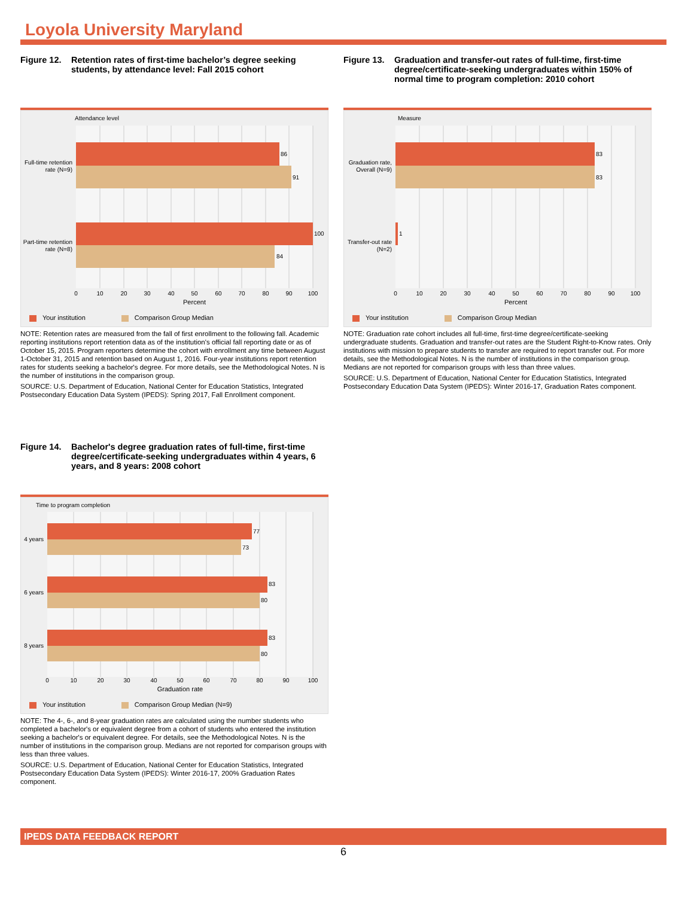Loyola University Maryland
Figure 12. Retention rates of first-time bachelor’s degree seeking students, by attendance level: Fall 2015 cohort
Attendance level
86
91
100
84
Full-time retention
rate (N=9)
Part-time retention
rate (N=8)
0
10
20
30
40
50
60
70
80
90
100
Percent
Your institution Comparison Group Median
NOTE: Retention rates are measured from the fall of first enrollment to the following fall. Academic reporting institutions report retention data as of the institution's official fall reporting date or as of October 15, 2015. Program reporters determine the cohort with enrollment any time between August 1-October 31, 2015 and retention based on August 1, 2016. Four-year institutions report retention rates for students seeking a bachelor's degree. For more details, see the Methodological Notes. N is the number of institutions in the comparison group.
SOURCE: U.S. Department of Education, National Center for Education Statistics, Integrated Postsecondary Education Data System (IPEDS): Spring 2017, Fall Enrollment component.
Figure 13. Graduation and transfer-out rates of full-time, first-time degree/certificate-seeking undergraduates within 150% of normal time to program completion: 2010 cohort
Measure
83
83
1
Graduation rate,
Overall (N=9)
Transfer-out rate
(N=2)
0
10
20
30
40
50
60
70
80
90
100
Percent
Your institution Comparison Group Median
NOTE: Graduation rate cohort includes all full-time, first-time degree/certificate-seeking undergraduate students. Graduation and transfer-out rates are the Student Right-to-Know rates. Only institutions with mission to prepare students to transfer are required to report transfer out. For more details, see the Methodological Notes. N is the number of institutions in the comparison group. Medians are not reported for comparison groups with less than three values.
SOURCE: U.S. Department of Education, National Center for Education Statistics, Integrated Postsecondary Education Data System (IPEDS): Winter 2016-17, Graduation Rates component.
Figure 14. Bachelor's degree graduation rates of full-time, first-time degree/certificate-seeking undergraduates within 4 years, 6 years, and 8 years: 2008 cohort
Time to program completion
77
73
83
80
83
80
4 years
6 years
8 years
0
10
20
30
40
50
60
70
80
90
100
Graduation rate
Your institution Comparison Group Median (N=9)
NOTE: The 4-, 6-, and 8-year graduation rates are calculated using the number students who completed a bachelor's or equivalent degree from a cohort of students who entered the institution seeking a bachelor's or equivalent degree. For details, see the Methodological Notes. N is the number of institutions in the comparison group. Medians are not reported for comparison groups with less than three values.
SOURCE: U.S. Department of Education, National Center for Education Statistics, Integrated Postsecondary Education Data System (IPEDS): Winter 2016-17, 200% Graduation Rates component.
IPEDS DATA FEEDBACK REPORT
6